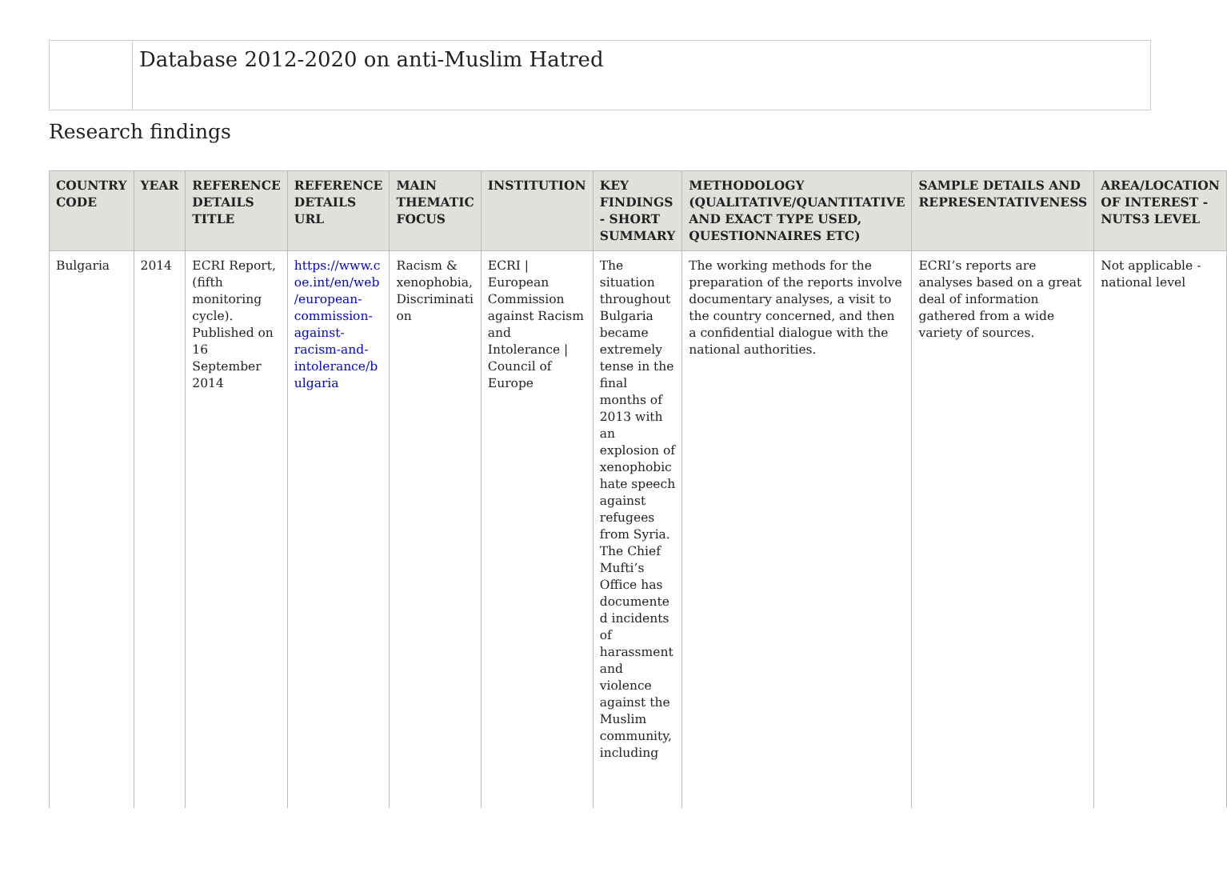Database 2012-2020 on anti-Muslim Hatred
Research findings
| COUNTRY CODE | YEAR | REFERENCE DETAILS TITLE | REFERENCE DETAILS URL | MAIN THEMATIC FOCUS | INSTITUTION | KEY FINDINGS - SHORT SUMMARY | METHODOLOGY (QUALITATIVE/QUANTITATIVE AND EXACT TYPE USED, QUESTIONNAIRES ETC) | SAMPLE DETAILS AND REPRESENTATIVENESS | AREA/LOCATION OF INTEREST - NUTS3 LEVEL |
| --- | --- | --- | --- | --- | --- | --- | --- | --- | --- |
| Bulgaria | 2014 | ECRI Report, (fifth monitoring cycle). Published on 16 September 2014 | https://www.c oe.int/en/web /european-commission-against-racism-and-intolerance/b ulgaria | Racism & xenophobia, Discriminati on | ECRI / European Commission against Racism and Intolerance / Council of Europe | The situation throughout Bulgaria became extremely tense in the final months of 2013 with an explosion of xenophobic hate speech against refugees from Syria. The Chief Mufti’s Office has documente d incidents of harassment and violence against the Muslim community, including | The working methods for the preparation of the reports involve documentary analyses, a visit to the country concerned, and then a confidential dialogue with the national authorities. | ECRI’s reports are analyses based on a great deal of information gathered from a wide variety of sources. | Not applicable - national level |